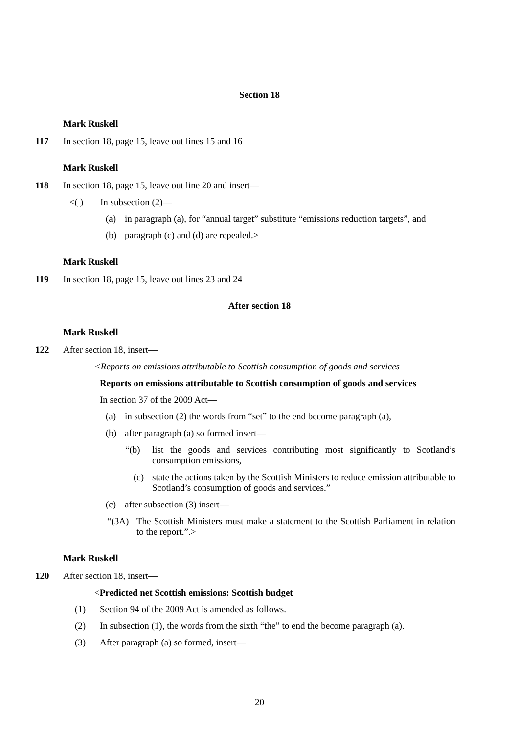Section 18
Mark Ruskell
117 In section 18, page 15, leave out lines 15 and 16
Mark Ruskell
118 In section 18, page 15, leave out line 20 and insert—
<( ) In subsection (2)—
(a) in paragraph (a), for “annual target” substitute “emissions reduction targets”, and
(b) paragraph (c) and (d) are repealed.>
Mark Ruskell
119 In section 18, page 15, leave out lines 23 and 24
After section 18
Mark Ruskell
122 After section 18, insert—
<Reports on emissions attributable to Scottish consumption of goods and services
Reports on emissions attributable to Scottish consumption of goods and services
In section 37 of the 2009 Act—
(a) in subsection (2) the words from “set” to the end become paragraph (a),
(b) after paragraph (a) so formed insert—
“(b) list the goods and services contributing most significantly to Scotland’s consumption emissions,
(c) state the actions taken by the Scottish Ministers to reduce emission attributable to Scotland’s consumption of goods and services.”
(c) after subsection (3) insert—
“(3A) The Scottish Ministers must make a statement to the Scottish Parliament in relation to the report.”.>
Mark Ruskell
120 After section 18, insert—
<Predicted net Scottish emissions: Scottish budget
(1) Section 94 of the 2009 Act is amended as follows.
(2) In subsection (1), the words from the sixth “the” to end the become paragraph (a).
(3) After paragraph (a) so formed, insert—
20